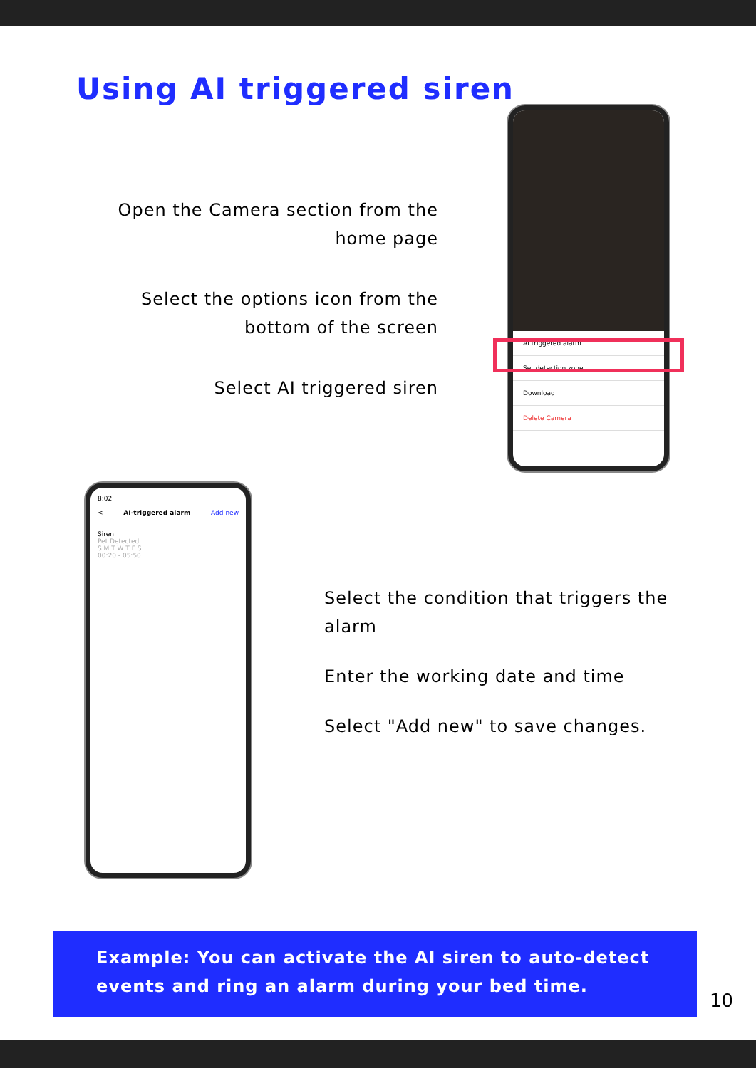Using AI triggered siren
Open the Camera section from the home page
Select the options icon from the bottom of the screen
Select AI triggered siren
AI triggered alarm
Set detection zone
Download
Delete Camera
8:02
< AI-triggered alarm Add new
Siren
Pet Detected
S M T W T F S
00:20 - 05:50
Select the condition that triggers the alarm
Enter the working date and time
Select "Add new" to save changes.
Example: You can activate the AI siren to auto-detect events and ring an alarm during your bed time.
10